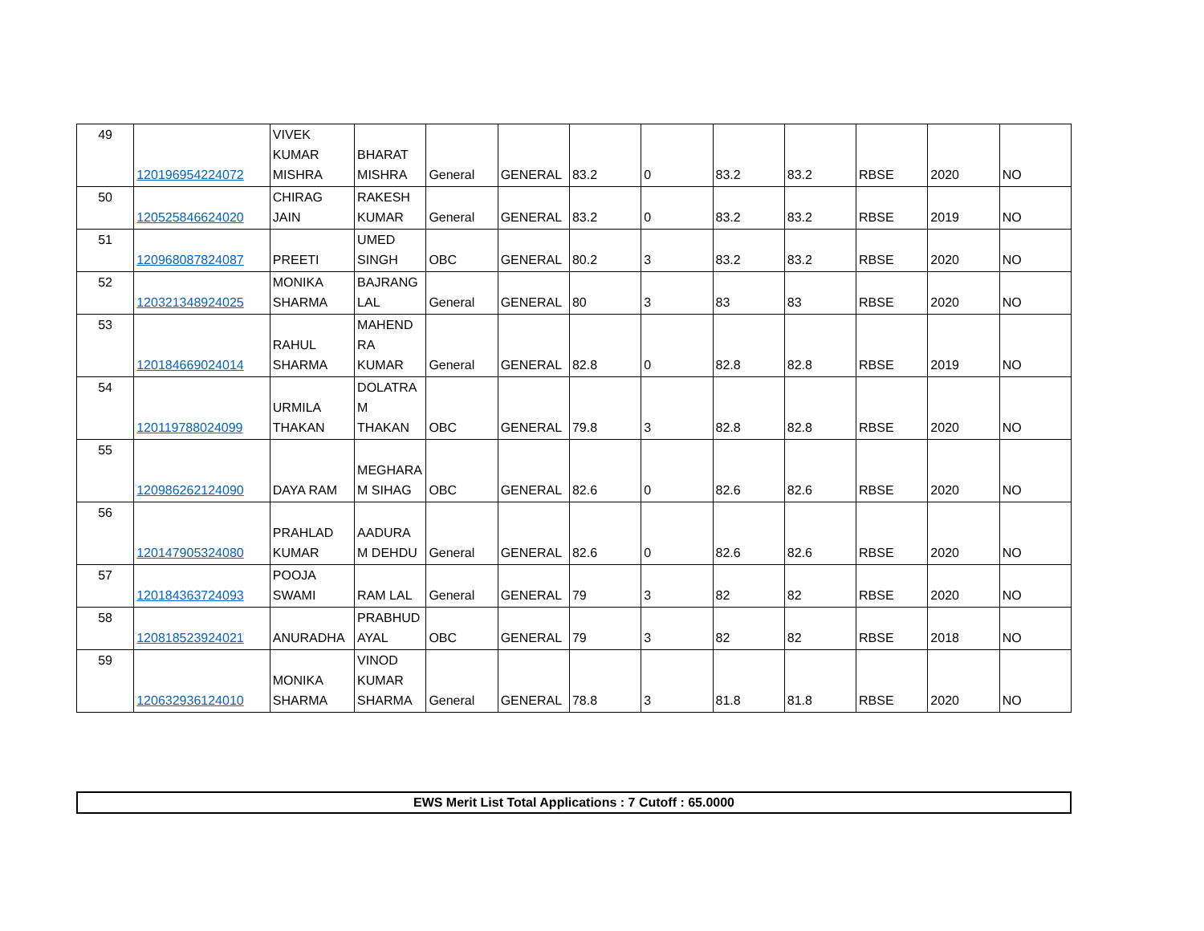| 49 | 120196954224072 | VIVEK KUMAR MISHRA | BHARAT MISHRA | General | GENERAL | 83.2 | 0 | 83.2 | 83.2 | RBSE | 2020 | NO |
| 50 | 120525846624020 | CHIRAG JAIN | RAKESH KUMAR | General | GENERAL | 83.2 | 0 | 83.2 | 83.2 | RBSE | 2019 | NO |
| 51 | 120968087824087 | PREETI | UMED SINGH | OBC | GENERAL | 80.2 | 3 | 83.2 | 83.2 | RBSE | 2020 | NO |
| 52 | 120321348924025 | MONIKA SHARMA | BAJRANG LAL | General | GENERAL | 80 | 3 | 83 | 83 | RBSE | 2020 | NO |
| 53 | 120184669024014 | RAHUL SHARMA | MAHEND RA KUMAR | General | GENERAL | 82.8 | 0 | 82.8 | 82.8 | RBSE | 2019 | NO |
| 54 | 120119788024099 | URMILA THAKAN | DOLATRA M THAKAN | OBC | GENERAL | 79.8 | 3 | 82.8 | 82.8 | RBSE | 2020 | NO |
| 55 | 120986262124090 | DAYA RAM | MEGHARA M SIHAG | OBC | GENERAL | 82.6 | 0 | 82.6 | 82.6 | RBSE | 2020 | NO |
| 56 | 120147905324080 | PRAHLAD KUMAR | AADURA M DEHDU | General | GENERAL | 82.6 | 0 | 82.6 | 82.6 | RBSE | 2020 | NO |
| 57 | 120184363724093 | POOJA SWAMI | RAM LAL | General | GENERAL | 79 | 3 | 82 | 82 | RBSE | 2020 | NO |
| 58 | 120818523924021 | ANURADHA | PRABHUD AYAL | OBC | GENERAL | 79 | 3 | 82 | 82 | RBSE | 2018 | NO |
| 59 | 120632936124010 | MONIKA SHARMA | VINOD KUMAR SHARMA | General | GENERAL | 78.8 | 3 | 81.8 | 81.8 | RBSE | 2020 | NO |
| EWS Merit List Total Applications : 7 Cutoff : 65.0000 |